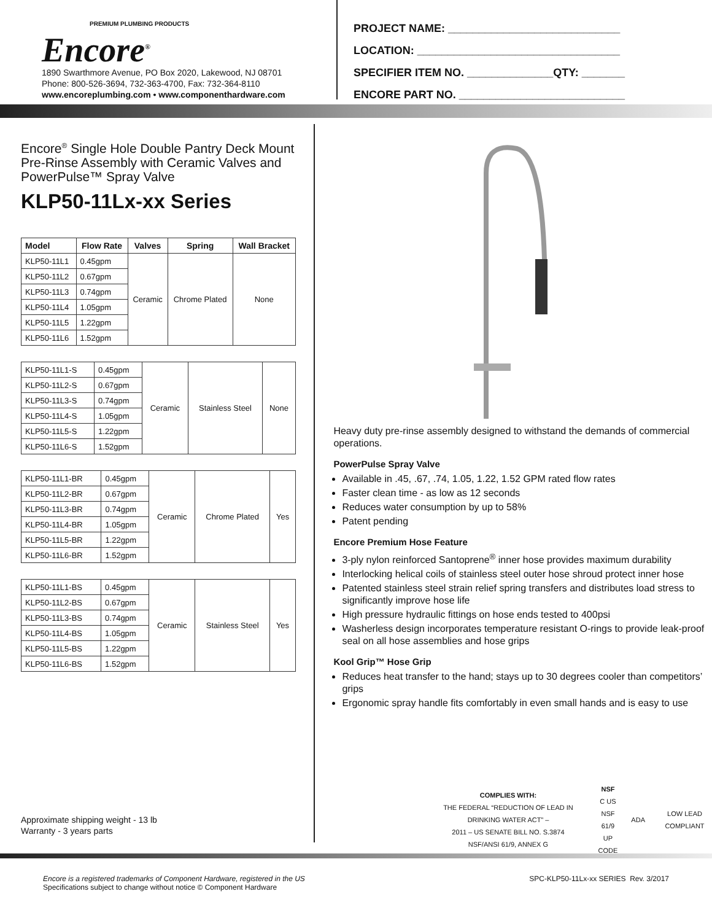PREMIUM PLUMBING PRODUCTS
Encore<sup>®</sup>
1890 Swarthmore Avenue, PO Box 2020, Lakewood, NJ 08701
Phone: 800-526-3694, 732-363-4700, Fax: 732-364-8110
www.encoreplumbing.com • www.componenthardware.com
PROJECT NAME: ____________________________
LOCATION: _________________________________
SPECIFIER ITEM NO. ______________QTY: _______
ENCORE PART NO. ___________________________
Encore<sup>®</sup> Single Hole Double Pantry Deck Mount Pre-Rinse Assembly with Ceramic Valves and PowerPulse™ Spray Valve
KLP50-11Lx-xx Series
| Model | Flow Rate | Valves | Spring | Wall Bracket |
| --- | --- | --- | --- | --- |
| KLP50-11L1 | 0.45gpm | Ceramic | Chrome Plated | None |
| KLP50-11L2 | 0.67gpm | | | |
| KLP50-11L3 | 0.74gpm | | | |
| KLP50-11L4 | 1.05gpm | | | |
| KLP50-11L5 | 1.22gpm | | | |
| KLP50-11L6 | 1.52gpm | | | |
| KLP50-11L1-S | 0.45gpm | Ceramic | Stainless Steel | None |
| KLP50-11L2-S | 0.67gpm | | | |
| KLP50-11L3-S | 0.74gpm | | | |
| KLP50-11L4-S | 1.05gpm | | | |
| KLP50-11L5-S | 1.22gpm | | | |
| KLP50-11L6-S | 1.52gpm | | | |
| KLP50-11L1-BR | 0.45gpm | Ceramic | Chrome Plated | Yes |
| KLP50-11L2-BR | 0.67gpm | | | |
| KLP50-11L3-BR | 0.74gpm | | | |
| KLP50-11L4-BR | 1.05gpm | | | |
| KLP50-11L5-BR | 1.22gpm | | | |
| KLP50-11L6-BR | 1.52gpm | | | |
| KLP50-11L1-BS | 0.45gpm | Ceramic | Stainless Steel | Yes |
| KLP50-11L2-BS | 0.67gpm | | | |
| KLP50-11L3-BS | 0.74gpm | | | |
| KLP50-11L4-BS | 1.05gpm | | | |
| KLP50-11L5-BS | 1.22gpm | | | |
| KLP50-11L6-BS | 1.52gpm | | | |
Approximate shipping weight - 13 lb
Warranty - 3 years parts
Heavy duty pre-rinse assembly designed to withstand the demands of commercial operations.
PowerPulse Spray Valve
Available in .45, .67, .74, 1.05, 1.22, 1.52 GPM rated flow rates
Faster clean time - as low as 12 seconds
Reduces water consumption by up to 58%
Patent pending
Encore Premium Hose Feature
3-ply nylon reinforced Santoprene<sup>®</sup> inner hose provides maximum durability
Interlocking helical coils of stainless steel outer hose shroud protect inner hose
Patented stainless steel strain relief spring transfers and distributes load stress to significantly improve hose life
High pressure hydraulic fittings on hose ends tested to 400psi
Washerless design incorporates temperature resistant O-rings to provide leak-proof seal on all hose assemblies and hose grips
Kool Grip™ Hose Grip
Reduces heat transfer to the hand; stays up to 30 degrees cooler than competitors’ grips
Ergonomic spray handle fits comfortably in even small hands and is easy to use
COMPLIES WITH:
THE FEDERAL “REDUCTION OF LEAD IN DRINKING WATER ACT” –
2011 – US SENATE BILL NO. S.3874
NSF/ANSI 61/9, ANNEX G
NSF
C US
NSF 61/9
UP CODE
ADA LOW LEAD COMPLIANT
Encore is a registered trademarks of Component Hardware, registered in the US
Specifications subject to change without notice © Component Hardware
SPC-KLP50-11Lx-xx SERIES Rev. 3/2017